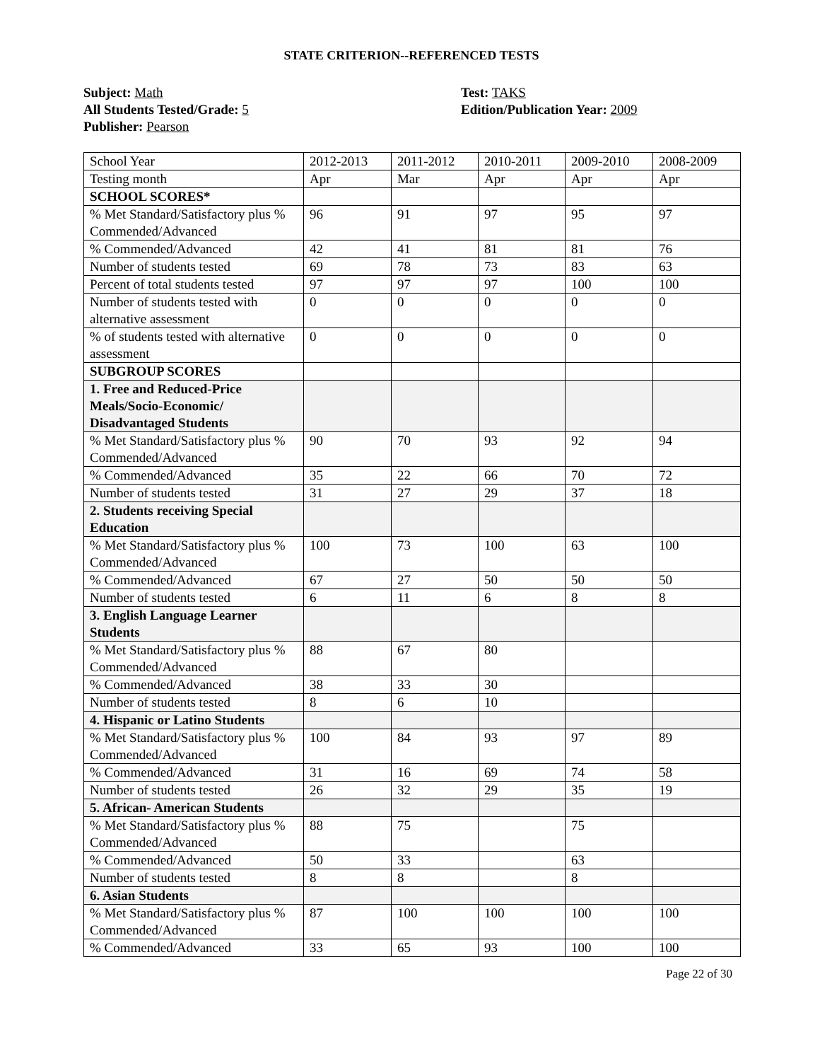STATE CRITERION--REFERENCED TESTS
Subject: Math
All Students Tested/Grade: 5
Publisher: Pearson
Test: TAKS
Edition/Publication Year: 2009
| School Year | 2012-2013 | 2011-2012 | 2010-2011 | 2009-2010 | 2008-2009 |
| Testing month | Apr | Mar | Apr | Apr | Apr |
| SCHOOL SCORES* | | | | | |
| % Met Standard/Satisfactory plus % Commended/Advanced | 96 | 91 | 97 | 95 | 97 |
| % Commended/Advanced | 42 | 41 | 81 | 81 | 76 |
| Number of students tested | 69 | 78 | 73 | 83 | 63 |
| Percent of total students tested | 97 | 97 | 97 | 100 | 100 |
| Number of students tested with alternative assessment | 0 | 0 | 0 | 0 | 0 |
| % of students tested with alternative assessment | 0 | 0 | 0 | 0 | 0 |
| SUBGROUP SCORES | | | | | |
| 1. Free and Reduced-Price Meals/Socio-Economic/ Disadvantaged Students | | | | | |
| % Met Standard/Satisfactory plus % Commended/Advanced | 90 | 70 | 93 | 92 | 94 |
| % Commended/Advanced | 35 | 22 | 66 | 70 | 72 |
| Number of students tested | 31 | 27 | 29 | 37 | 18 |
| 2. Students receiving Special Education | | | | | |
| % Met Standard/Satisfactory plus % Commended/Advanced | 100 | 73 | 100 | 63 | 100 |
| % Commended/Advanced | 67 | 27 | 50 | 50 | 50 |
| Number of students tested | 6 | 11 | 6 | 8 | 8 |
| 3. English Language Learner Students | | | | | |
| % Met Standard/Satisfactory plus % Commended/Advanced | 88 | 67 | 80 | | |
| % Commended/Advanced | 38 | 33 | 30 | | |
| Number of students tested | 8 | 6 | 10 | | |
| 4. Hispanic or Latino Students | | | | | |
| % Met Standard/Satisfactory plus % Commended/Advanced | 100 | 84 | 93 | 97 | 89 |
| % Commended/Advanced | 31 | 16 | 69 | 74 | 58 |
| Number of students tested | 26 | 32 | 29 | 35 | 19 |
| 5. African- American Students | | | | | |
| % Met Standard/Satisfactory plus % Commended/Advanced | 88 | 75 | | 75 | |
| % Commended/Advanced | 50 | 33 | | 63 | |
| Number of students tested | 8 | 8 | | 8 | |
| 6. Asian Students | | | | | |
| % Met Standard/Satisfactory plus % Commended/Advanced | 87 | 100 | 100 | 100 | 100 |
| % Commended/Advanced | 33 | 65 | 93 | 100 | 100 |
Page 22 of 30